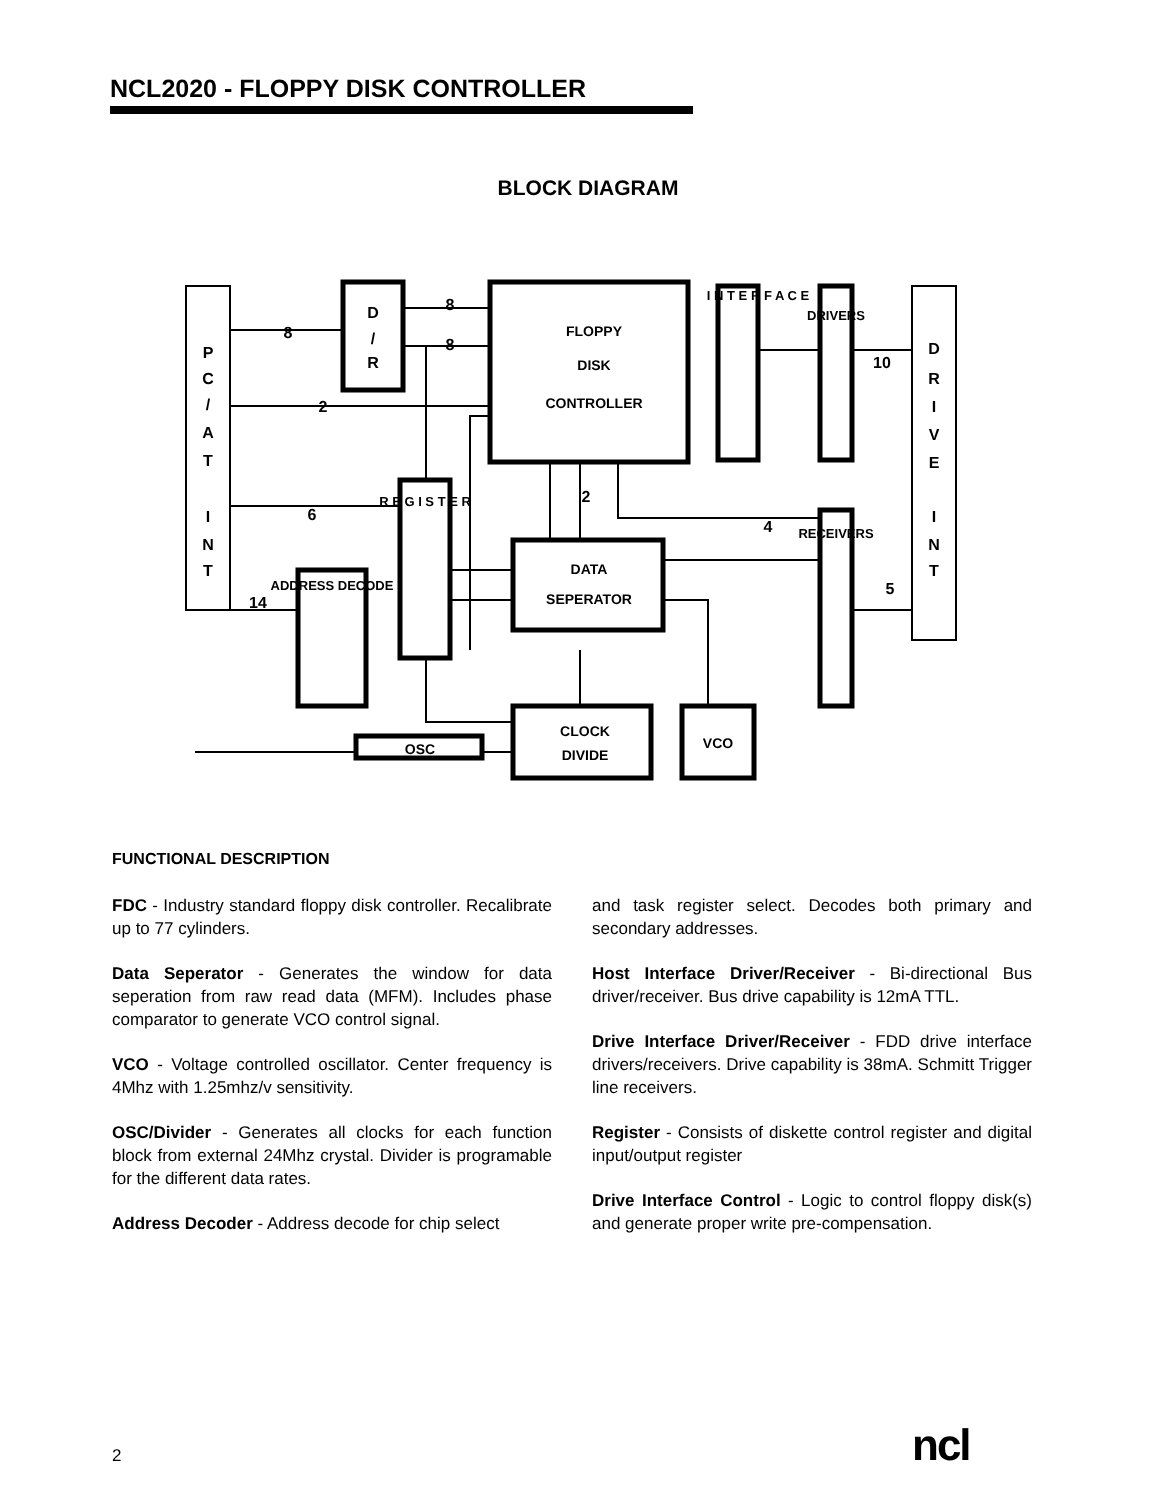NCL2020 - FLOPPY DISK CONTROLLER
BLOCK DIAGRAM
P
C
/
A
T
I
N
T
8
2
6
14
8
8
D
/
R
FLOPPY
DISK
CONTROLLER
I N T E R F A C E
10
5
2
4
D
R
I
V
E
I
N
T
R E G I S T E R
DATA
SEPERATOR
CLOCK
DIVIDE
VCO
OSC
DRIVERS
RECEIVERS
ADDRESS DECODE
FUNCTIONAL DESCRIPTION
FDC - Industry standard floppy disk controller. Recalibrate up to 77 cylinders.
Data Seperator - Generates the window for data seperation from raw read data (MFM). Includes phase comparator to generate VCO control signal.
VCO - Voltage controlled oscillator. Center frequency is 4Mhz with 1.25mhz/v sensitivity.
OSC/Divider - Generates all clocks for each function block from external 24Mhz crystal. Divider is programable for the different data rates.
Address Decoder - Address decode for chip select
and task register select. Decodes both primary and secondary addresses.
Host Interface Driver/Receiver - Bi-directional Bus driver/receiver. Bus drive capability is 12mA TTL.
Drive Interface Driver/Receiver - FDD drive interface drivers/receivers. Drive capability is 38mA. Schmitt Trigger line receivers.
Register - Consists of diskette control register and digital input/output register
Drive Interface Control - Logic to control floppy disk(s) and generate proper write pre-compensation.
2 ncl